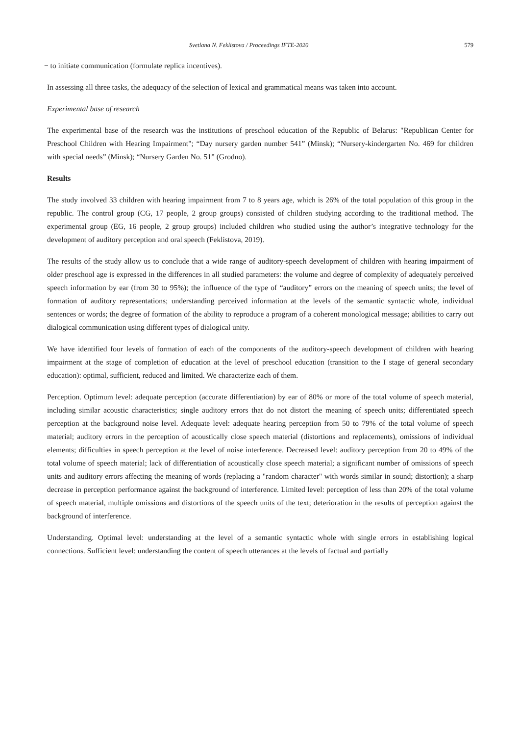Svetlana N. Feklistova / Proceedings IFTE-2020 579
− to initiate communication (formulate replica incentives).
In assessing all three tasks, the adequacy of the selection of lexical and grammatical means was taken into account.
Experimental base of research
The experimental base of the research was the institutions of preschool education of the Republic of Belarus: "Republican Center for Preschool Children with Hearing Impairment"; “Day nursery garden number 541” (Minsk); “Nursery-kindergarten No. 469 for children with special needs” (Minsk); “Nursery Garden No. 51” (Grodno).
Results
The study involved 33 children with hearing impairment from 7 to 8 years age, which is 26% of the total population of this group in the republic. The control group (CG, 17 people, 2 group groups) consisted of children studying according to the traditional method. The experimental group (EG, 16 people, 2 group groups) included children who studied using the author’s integrative technology for the development of auditory perception and oral speech (Feklistova, 2019).
The results of the study allow us to conclude that a wide range of auditory-speech development of children with hearing impairment of older preschool age is expressed in the differences in all studied parameters: the volume and degree of complexity of adequately perceived speech information by ear (from 30 to 95%); the influence of the type of “auditory” errors on the meaning of speech units; the level of formation of auditory representations; understanding perceived information at the levels of the semantic syntactic whole, individual sentences or words; the degree of formation of the ability to reproduce a program of a coherent monological message; abilities to carry out dialogical communication using different types of dialogical unity.
We have identified four levels of formation of each of the components of the auditory-speech development of children with hearing impairment at the stage of completion of education at the level of preschool education (transition to the I stage of general secondary education): optimal, sufficient, reduced and limited. We characterize each of them.
Perception. Optimum level: adequate perception (accurate differentiation) by ear of 80% or more of the total volume of speech material, including similar acoustic characteristics; single auditory errors that do not distort the meaning of speech units; differentiated speech perception at the background noise level. Adequate level: adequate hearing perception from 50 to 79% of the total volume of speech material; auditory errors in the perception of acoustically close speech material (distortions and replacements), omissions of individual elements; difficulties in speech perception at the level of noise interference. Decreased level: auditory perception from 20 to 49% of the total volume of speech material; lack of differentiation of acoustically close speech material; a significant number of omissions of speech units and auditory errors affecting the meaning of words (replacing a "random character" with words similar in sound; distortion); a sharp decrease in perception performance against the background of interference. Limited level: perception of less than 20% of the total volume of speech material, multiple omissions and distortions of the speech units of the text; deterioration in the results of perception against the background of interference.
Understanding. Optimal level: understanding at the level of a semantic syntactic whole with single errors in establishing logical connections. Sufficient level: understanding the content of speech utterances at the levels of factual and partially